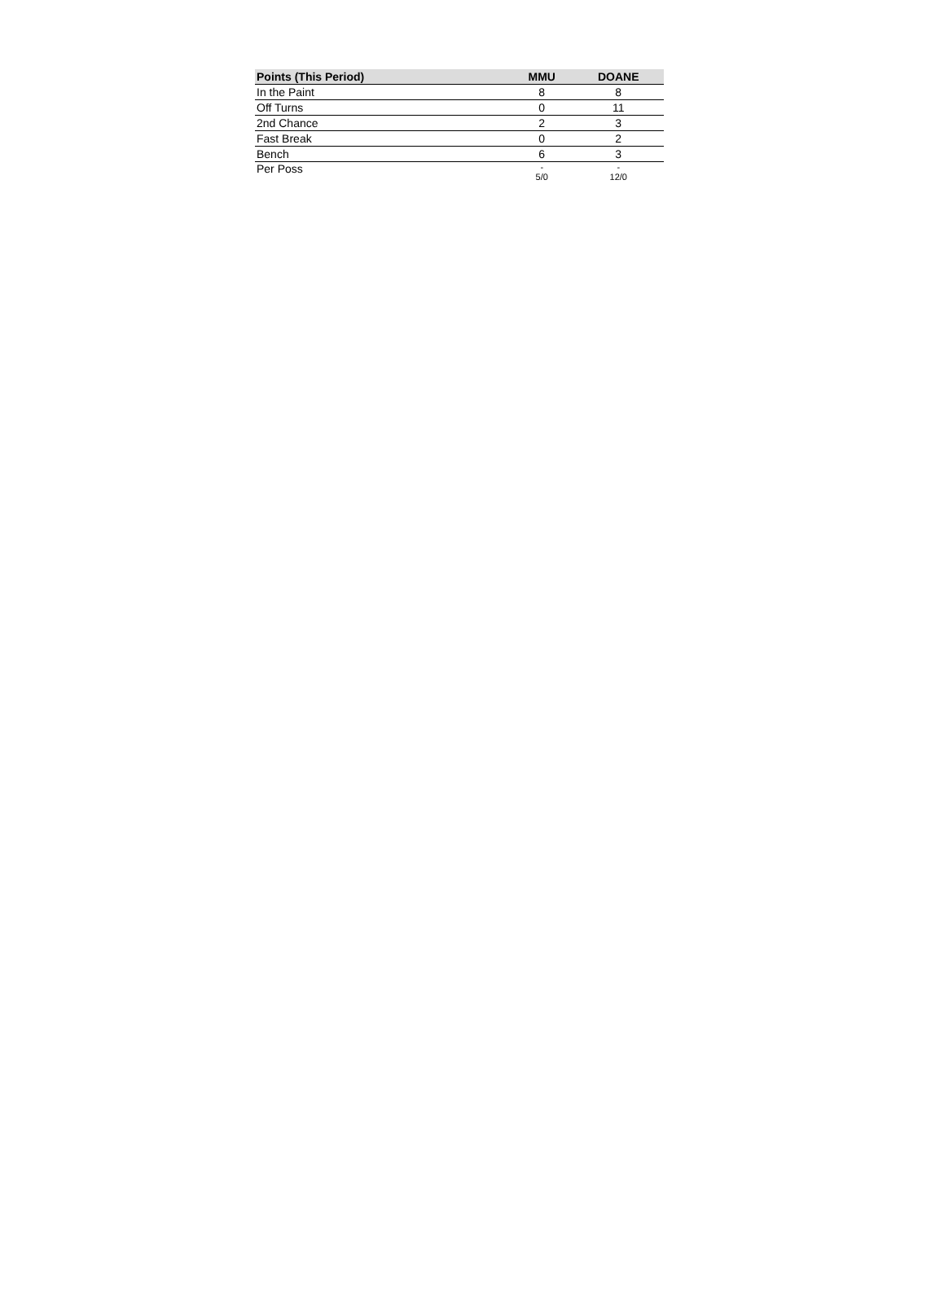| Points (This Period) | MMU | DOANE |
| --- | --- | --- |
| In the Paint | 8 | 8 |
| Off Turns | 0 | 11 |
| 2nd Chance | 2 | 3 |
| Fast Break | 0 | 2 |
| Bench | 6 | 3 |
| Per Poss | - 5/0 | - 12/0 |